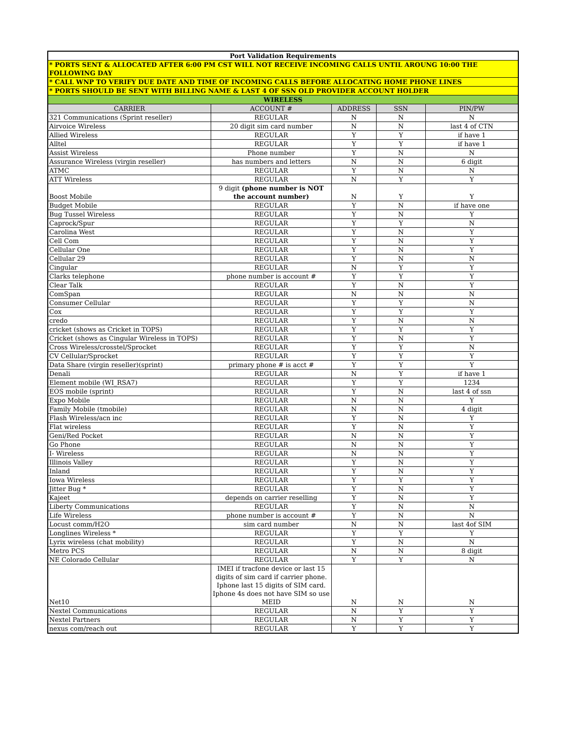| Port Validation Requirements | | | | |
| * PORTS SENT & ALLOCATED AFTER 6:00 PM CST WILL NOT RECEIVE INCOMING CALLS UNTIL AROUNG 10:00 THE FOLLOWING DAY | | | | |
| * CALL WNP TO VERIFY DUE DATE AND TIME OF INCOMING CALLS BEFORE ALLOCATING HOME PHONE LINES | | | | |
| * PORTS SHOULD BE SENT WITH BILLING NAME & LAST 4 OF SSN OLD PROVIDER ACCOUNT HOLDER | | | | |
| WIRELESS | | | | |
| CARRIER | ACCOUNT # | ADDRESS | SSN | PIN/PW |
| 321 Communications (Sprint reseller) | REGULAR | N | N | N |
| Airvoice Wireless | 20 digit sim card number | N | N | last 4 of CTN |
| Allied Wireless | REGULAR | Y | Y | if have 1 |
| Alltel | REGULAR | Y | Y | if have 1 |
| Assist Wireless | Phone number | Y | N | N |
| Assurance Wireless (virgin reseller) | has numbers and letters | N | N | 6 digit |
| ATMC | REGULAR | Y | N | N |
| ATT Wireless | REGULAR | N | Y | Y |
| Boost Mobile | 9 digit (phone number is NOT the account number) | N | Y | Y |
| Budget Mobile | REGULAR | Y | N | if have one |
| Bug Tussel Wireless | REGULAR | Y | N | Y |
| Caprock/Spur | REGULAR | Y | Y | N |
| Carolina West | REGULAR | Y | N | Y |
| Cell Com | REGULAR | Y | N | Y |
| Cellular One | REGULAR | Y | N | Y |
| Cellular 29 | REGULAR | Y | N | N |
| Cingular | REGULAR | N | Y | Y |
| Clarks telephone | phone number is account # | Y | Y | Y |
| Clear Talk | REGULAR | Y | N | Y |
| ComSpan | REGULAR | N | N | N |
| Consumer Cellular | REGULAR | Y | Y | N |
| Cox | REGULAR | Y | Y | Y |
| credo | REGULAR | Y | N | N |
| cricket (shows as Cricket in TOPS) | REGULAR | Y | Y | Y |
| Cricket (shows as Cingular Wireless in TOPS) | REGULAR | Y | N | Y |
| Cross Wireless/crosstel/Sprocket | REGULAR | Y | Y | N |
| CV Cellular/Sprocket | REGULAR | Y | Y | Y |
| Data Share (virgin reseller)(sprint) | primary phone # is acct # | Y | Y | Y |
| Denali | REGULAR | N | Y | if have 1 |
| Element mobile (WI_RSA7) | REGULAR | Y | Y | 1234 |
| EOS mobile (sprint) | REGULAR | Y | N | last 4 of ssn |
| Expo Mobile | REGULAR | N | N | Y |
| Family Mobile (tmobile) | REGULAR | N | N | 4 digit |
| Flash Wireless/acn inc | REGULAR | Y | N | Y |
| Flat wireless | REGULAR | Y | N | Y |
| Geni/Red Pocket | REGULAR | N | N | Y |
| Go Phone | REGULAR | N | N | Y |
| I- Wireless | REGULAR | N | N | Y |
| Illinois Valley | REGULAR | Y | N | Y |
| Inland | REGULAR | Y | N | Y |
| Iowa Wireless | REGULAR | Y | Y | Y |
| Jitter Bug * | REGULAR | Y | N | Y |
| Kajeet | depends on carrier reselling | Y | N | Y |
| Liberty Communications | REGULAR | Y | N | N |
| Life Wireless | phone number is account # | Y | N | N |
| Locust comm/H2O | sim card number | N | N | last 4of SIM |
| Longlines Wireless * | REGULAR | Y | Y | Y |
| Lyrix wireless (chat mobility) | REGULAR | Y | N | N |
| Metro PCS | REGULAR | N | N | 8 digit |
| NE Colorado Cellular | REGULAR | Y | Y | N |
| Net10 | IMEI if tracfone device or last 15 digits of sim card if carrier phone. Iphone last 15 digits of SIM card. Iphone 4s does not have SIM so use MEID | N | N | N |
| Nextel Communications | REGULAR | N | Y | Y |
| Nextel Partners | REGULAR | N | Y | Y |
| nexus com/reach out | REGULAR | Y | Y | Y |